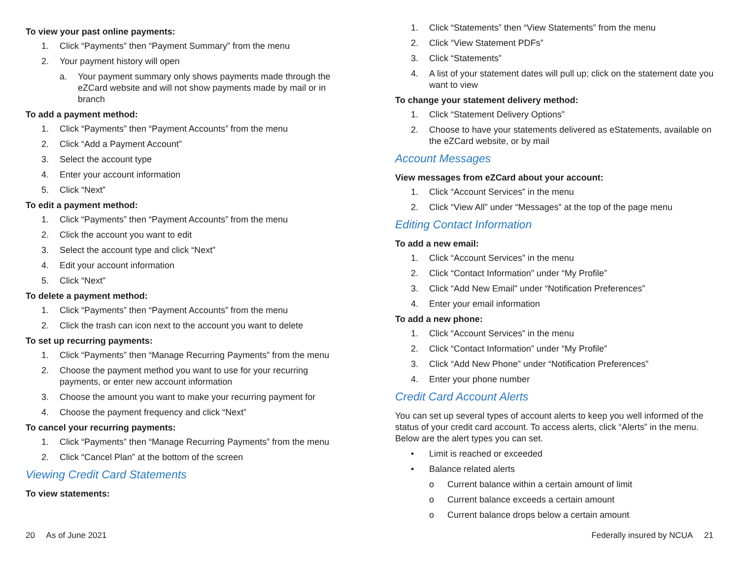To view your past online payments:
1. Click “Payments” then “Payment Summary” from the menu
2. Your payment history will open
a. Your payment summary only shows payments made through the eZCard website and will not show payments made by mail or in branch
To add a payment method:
1. Click “Payments” then “Payment Accounts” from the menu
2. Click “Add a Payment Account”
3. Select the account type
4. Enter your account information
5. Click “Next”
To edit a payment method:
1. Click “Payments” then “Payment Accounts” from the menu
2. Click the account you want to edit
3. Select the account type and click “Next”
4. Edit your account information
5. Click “Next”
To delete a payment method:
1. Click “Payments” then “Payment Accounts” from the menu
2. Click the trash can icon next to the account you want to delete
To set up recurring payments:
1. Click “Payments” then “Manage Recurring Payments” from the menu
2. Choose the payment method you want to use for your recurring payments, or enter new account information
3. Choose the amount you want to make your recurring payment for
4. Choose the payment frequency and click “Next”
To cancel your recurring payments:
1. Click “Payments” then “Manage Recurring Payments” from the menu
2. Click “Cancel Plan” at the bottom of the screen
Viewing Credit Card Statements
To view statements:
1. Click “Statements” then “View Statements” from the menu
2. Click “View Statement PDFs”
3. Click “Statements”
4. A list of your statement dates will pull up; click on the statement date you want to view
To change your statement delivery method:
1. Click “Statement Delivery Options”
2. Choose to have your statements delivered as eStatements, available on the eZCard website, or by mail
Account Messages
View messages from eZCard about your account:
1. Click “Account Services” in the menu
2. Click “View All” under “Messages” at the top of the page menu
Editing Contact Information
To add a new email:
1. Click “Account Services” in the menu
2. Click “Contact Information” under “My Profile”
3. Click “Add New Email” under “Notification Preferences”
4. Enter your email information
To add a new phone:
1. Click “Account Services” in the menu
2. Click “Contact Information” under “My Profile”
3. Click “Add New Phone” under “Notification Preferences”
4. Enter your phone number
Credit Card Account Alerts
You can set up several types of account alerts to keep you well informed of the status of your credit card account. To access alerts, click “Alerts” in the menu. Below are the alert types you can set.
• Limit is reached or exceeded
• Balance related alerts
o Current balance within a certain amount of limit
o Current balance exceeds a certain amount
o Current balance drops below a certain amount
20 As of June 2021 Federally insured by NCUA 21